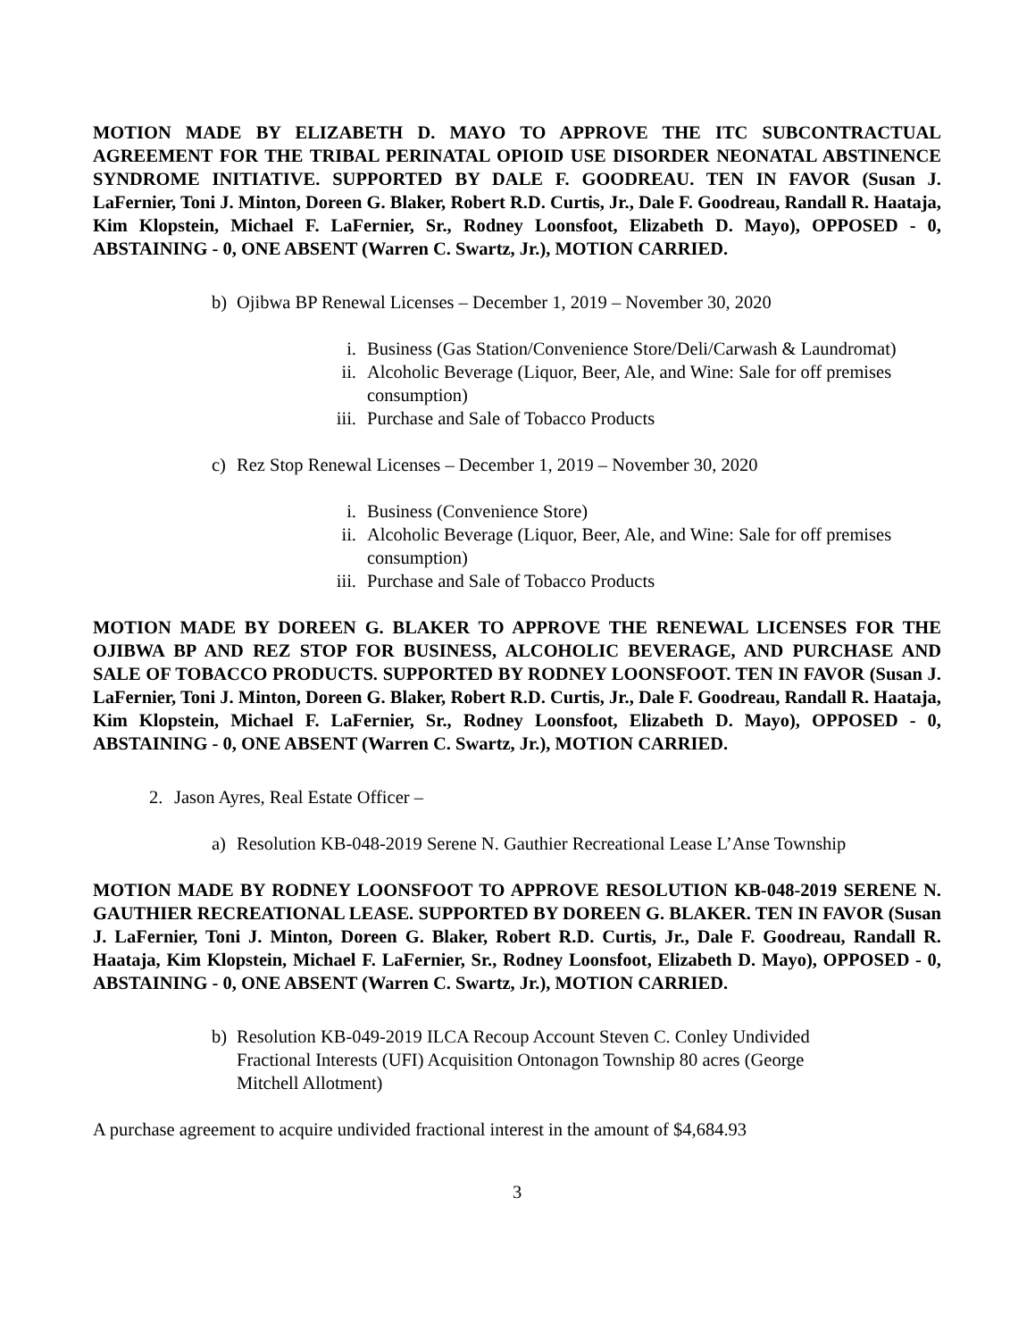MOTION MADE BY ELIZABETH D. MAYO TO APPROVE THE ITC SUBCONTRACTUAL AGREEMENT FOR THE TRIBAL PERINATAL OPIOID USE DISORDER NEONATAL ABSTINENCE SYNDROME INITIATIVE. SUPPORTED BY DALE F. GOODREAU. TEN IN FAVOR (Susan J. LaFernier, Toni J. Minton, Doreen G. Blaker, Robert R.D. Curtis, Jr., Dale F. Goodreau, Randall R. Haataja, Kim Klopstein, Michael F. LaFernier, Sr., Rodney Loonsfoot, Elizabeth D. Mayo), OPPOSED - 0, ABSTAINING - 0, ONE ABSENT (Warren C. Swartz, Jr.), MOTION CARRIED.
b) Ojibwa BP Renewal Licenses – December 1, 2019 – November 30, 2020
i. Business (Gas Station/Convenience Store/Deli/Carwash & Laundromat)
ii. Alcoholic Beverage (Liquor, Beer, Ale, and Wine: Sale for off premises consumption)
iii. Purchase and Sale of Tobacco Products
c) Rez Stop Renewal Licenses – December 1, 2019 – November 30, 2020
i. Business (Convenience Store)
ii. Alcoholic Beverage (Liquor, Beer, Ale, and Wine: Sale for off premises consumption)
iii. Purchase and Sale of Tobacco Products
MOTION MADE BY DOREEN G. BLAKER TO APPROVE THE RENEWAL LICENSES FOR THE OJIBWA BP AND REZ STOP FOR BUSINESS, ALCOHOLIC BEVERAGE, AND PURCHASE AND SALE OF TOBACCO PRODUCTS. SUPPORTED BY RODNEY LOONSFOOT. TEN IN FAVOR (Susan J. LaFernier, Toni J. Minton, Doreen G. Blaker, Robert R.D. Curtis, Jr., Dale F. Goodreau, Randall R. Haataja, Kim Klopstein, Michael F. LaFernier, Sr., Rodney Loonsfoot, Elizabeth D. Mayo), OPPOSED - 0, ABSTAINING - 0, ONE ABSENT (Warren C. Swartz, Jr.), MOTION CARRIED.
2. Jason Ayres, Real Estate Officer –
a) Resolution KB-048-2019 Serene N. Gauthier Recreational Lease L’Anse Township
MOTION MADE BY RODNEY LOONSFOOT TO APPROVE RESOLUTION KB-048-2019 SERENE N. GAUTHIER RECREATIONAL LEASE. SUPPORTED BY DOREEN G. BLAKER. TEN IN FAVOR (Susan J. LaFernier, Toni J. Minton, Doreen G. Blaker, Robert R.D. Curtis, Jr., Dale F. Goodreau, Randall R. Haataja, Kim Klopstein, Michael F. LaFernier, Sr., Rodney Loonsfoot, Elizabeth D. Mayo), OPPOSED - 0, ABSTAINING - 0, ONE ABSENT (Warren C. Swartz, Jr.), MOTION CARRIED.
b) Resolution KB-049-2019 ILCA Recoup Account Steven C. Conley Undivided Fractional Interests (UFI) Acquisition Ontonagon Township 80 acres (George Mitchell Allotment)
A purchase agreement to acquire undivided fractional interest in the amount of $4,684.93
3